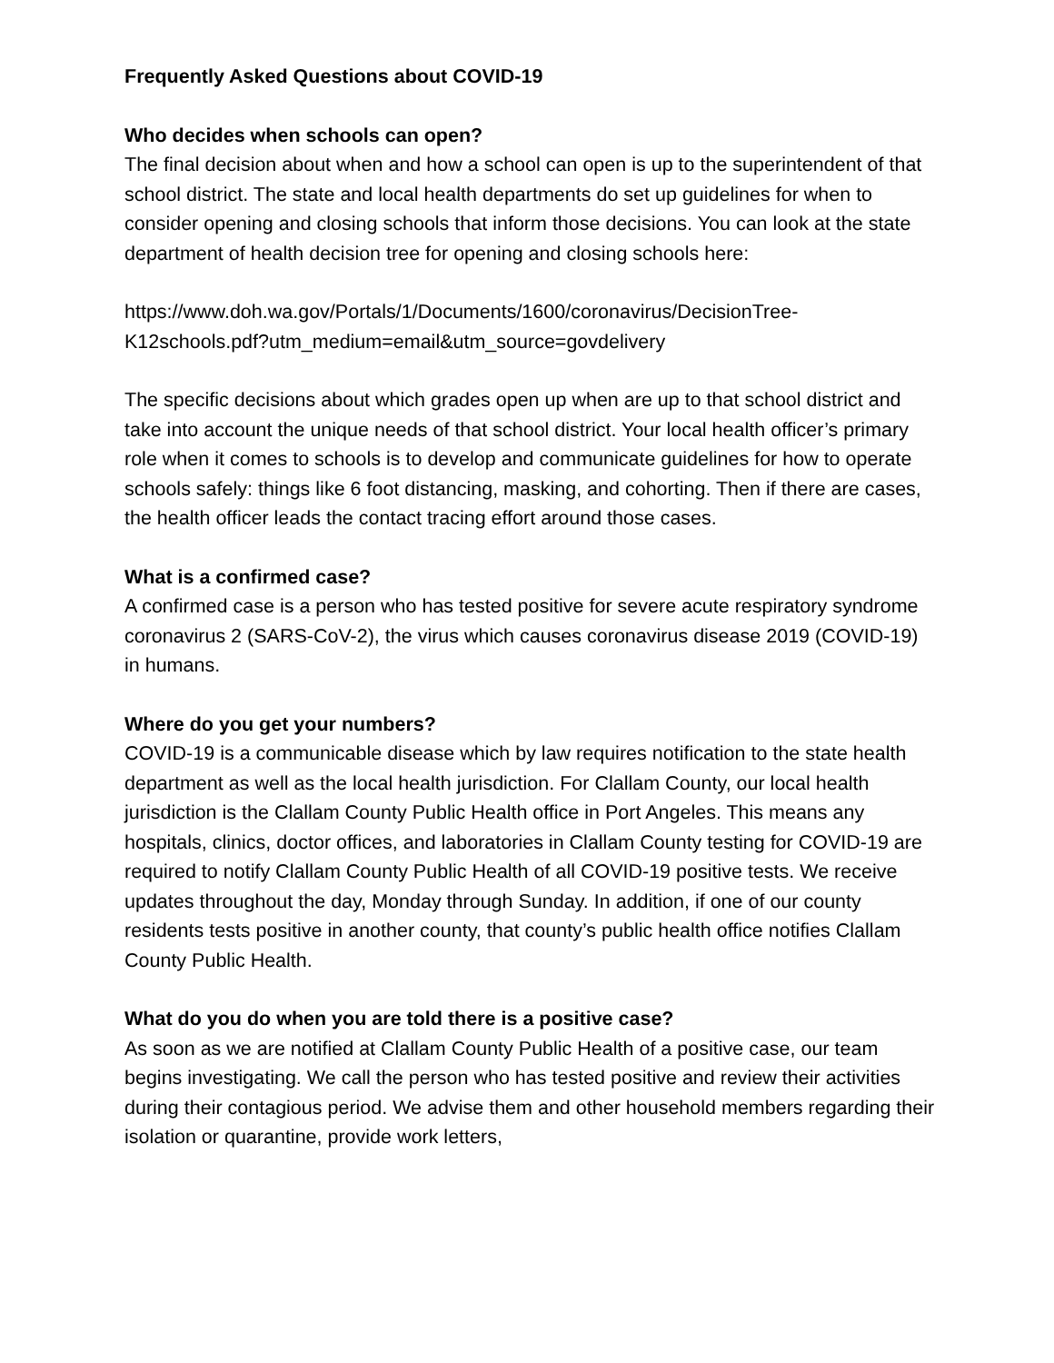Frequently Asked Questions about COVID-19
Who decides when schools can open?
The final decision about when and how a school can open is up to the superintendent of that school district. The state and local health departments do set up guidelines for when to consider opening and closing schools that inform those decisions. You can look at the state department of health decision tree for opening and closing schools here:
https://www.doh.wa.gov/Portals/1/Documents/1600/coronavirus/DecisionTree-K12schools.pdf?utm_medium=email&utm_source=govdelivery
The specific decisions about which grades open up when are up to that school district and take into account the unique needs of that school district. Your local health officer’s primary role when it comes to schools is to develop and communicate guidelines for how to operate schools safely: things like 6 foot distancing, masking, and cohorting. Then if there are cases, the health officer leads the contact tracing effort around those cases.
What is a confirmed case?
A confirmed case is a person who has tested positive for severe acute respiratory syndrome coronavirus 2 (SARS-CoV-2), the virus which causes coronavirus disease 2019 (COVID-19) in humans.
Where do you get your numbers?
COVID-19 is a communicable disease which by law requires notification to the state health department as well as the local health jurisdiction. For Clallam County, our local health jurisdiction is the Clallam County Public Health office in Port Angeles. This means any hospitals, clinics, doctor offices, and laboratories in Clallam County testing for COVID-19 are required to notify Clallam County Public Health of all COVID-19 positive tests. We receive updates throughout the day, Monday through Sunday. In addition, if one of our county residents tests positive in another county, that county’s public health office notifies Clallam County Public Health.
What do you do when you are told there is a positive case?
As soon as we are notified at Clallam County Public Health of a positive case, our team begins investigating. We call the person who has tested positive and review their activities during their contagious period. We advise them and other household members regarding their isolation or quarantine, provide work letters,